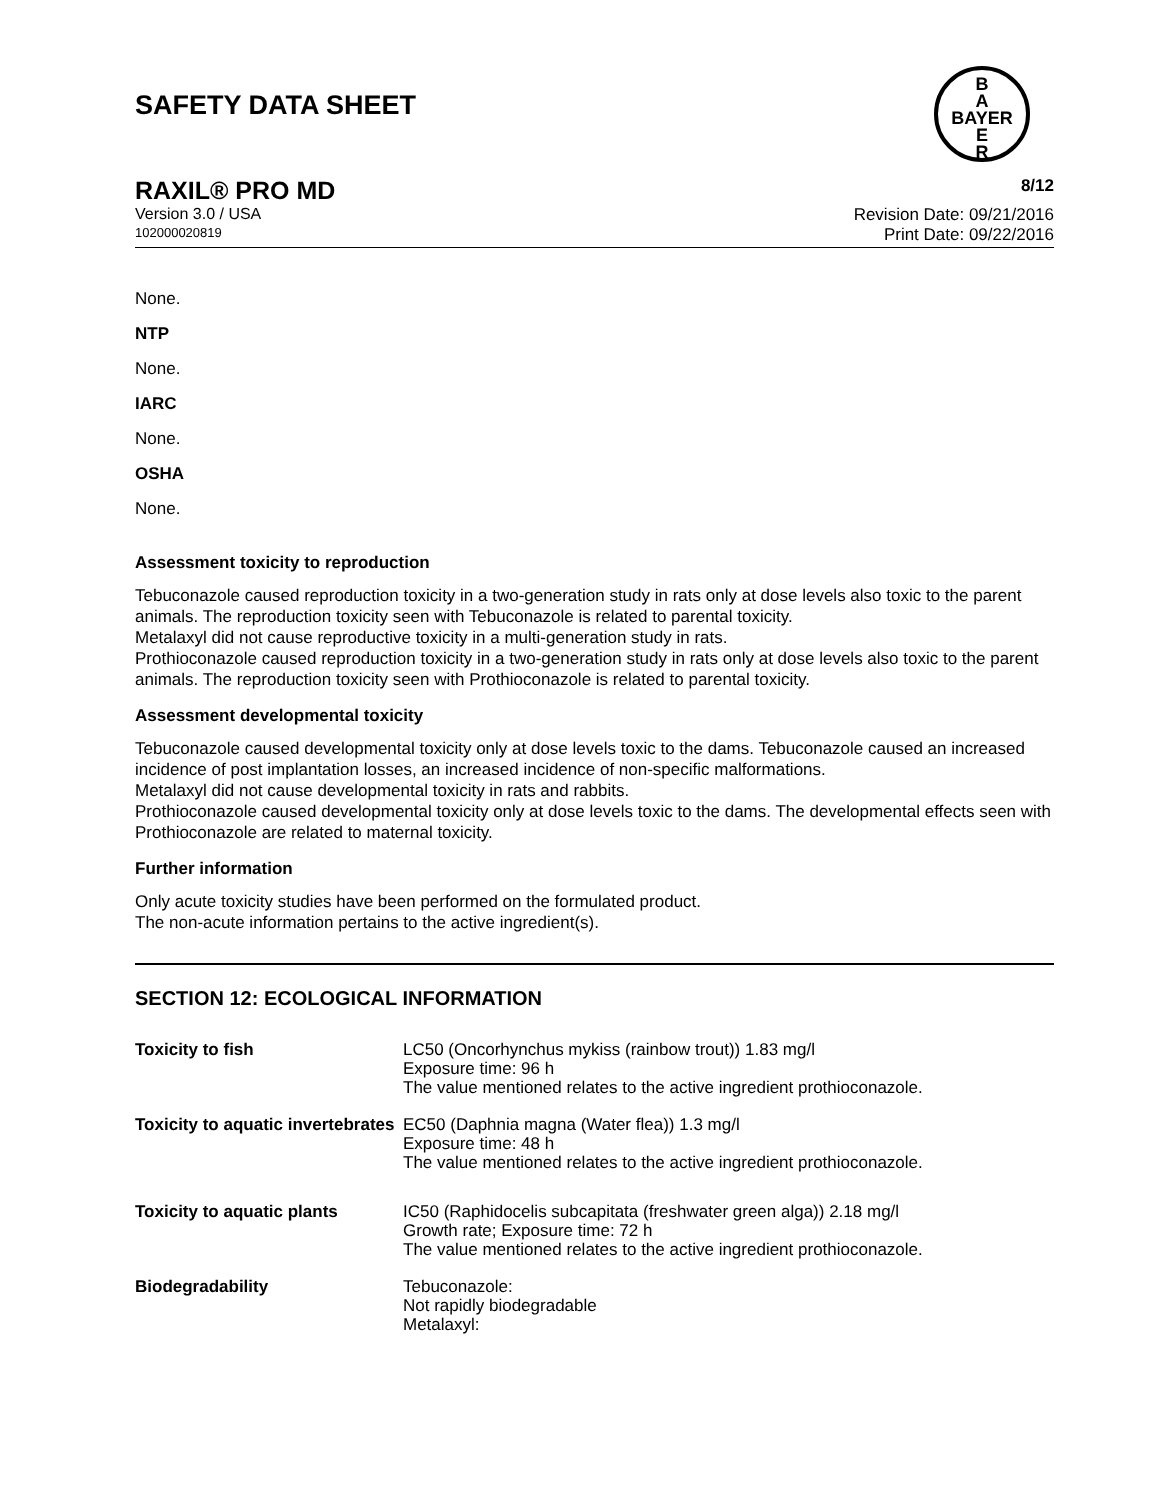SAFETY DATA SHEET
B
A
BAYER
E
R
RAXIL® PRO MD 8/12
Version 3.0 / USA
102000020819
Revision Date: 09/21/2016
Print Date: 09/22/2016
None.
NTP
None.
IARC
None.
OSHA
None.
Assessment toxicity to reproduction
Tebuconazole caused reproduction toxicity in a two-generation study in rats only at dose levels also toxic to the parent animals. The reproduction toxicity seen with Tebuconazole is related to parental toxicity.
Metalaxyl did not cause reproductive toxicity in a multi-generation study in rats.
Prothioconazole caused reproduction toxicity in a two-generation study in rats only at dose levels also toxic to the parent animals. The reproduction toxicity seen with Prothioconazole is related to parental toxicity.
Assessment developmental toxicity
Tebuconazole caused developmental toxicity only at dose levels toxic to the dams. Tebuconazole caused an increased incidence of post implantation losses, an increased incidence of non-specific malformations.
Metalaxyl did not cause developmental toxicity in rats and rabbits.
Prothioconazole caused developmental toxicity only at dose levels toxic to the dams. The developmental effects seen with Prothioconazole are related to maternal toxicity.
Further information
Only acute toxicity studies have been performed on the formulated product.
The non-acute information pertains to the active ingredient(s).
SECTION 12: ECOLOGICAL INFORMATION
| Toxicity to fish | LC50 (Oncorhynchus mykiss (rainbow trout)) 1.83 mg/l Exposure time: 96 h The value mentioned relates to the active ingredient prothioconazole. |
| Toxicity to aquatic invertebrates | EC50 (Daphnia magna (Water flea)) 1.3 mg/l Exposure time: 48 h The value mentioned relates to the active ingredient prothioconazole. |
| Toxicity to aquatic plants | IC50 (Raphidocelis subcapitata (freshwater green alga)) 2.18 mg/l Growth rate; Exposure time: 72 h The value mentioned relates to the active ingredient prothioconazole. |
| Biodegradability | Tebuconazole: Not rapidly biodegradable Metalaxyl: |